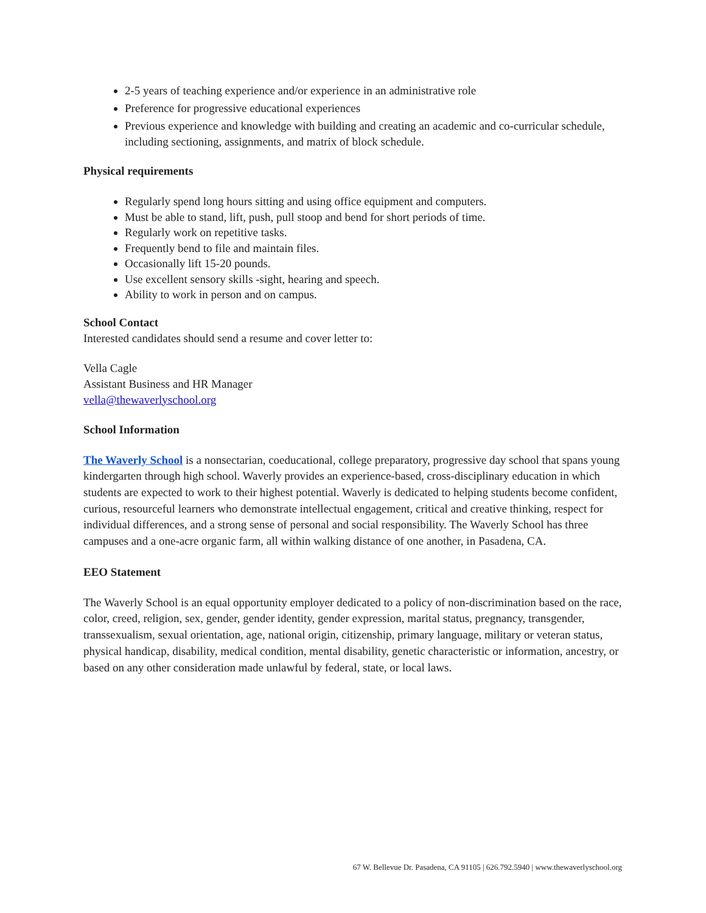2-5 years of teaching experience and/or experience in an administrative role
Preference for progressive educational experiences
Previous experience and knowledge with building and creating an academic and co-curricular schedule, including sectioning, assignments, and matrix of block schedule.
Physical requirements
Regularly spend long hours sitting and using office equipment and computers.
Must be able to stand, lift, push, pull stoop and bend for short periods of time.
Regularly work on repetitive tasks.
Frequently bend to file and maintain files.
Occasionally lift 15-20 pounds.
Use excellent sensory skills -sight, hearing and speech.
Ability to work in person and on campus.
School Contact
Interested candidates should send a resume and cover letter to:
Vella Cagle
Assistant Business and HR Manager
vella@thewaverlyschool.org
School Information
The Waverly School is a nonsectarian, coeducational, college preparatory, progressive day school that spans young kindergarten through high school. Waverly provides an experience-based, cross-disciplinary education in which students are expected to work to their highest potential. Waverly is dedicated to helping students become confident, curious, resourceful learners who demonstrate intellectual engagement, critical and creative thinking, respect for individual differences, and a strong sense of personal and social responsibility. The Waverly School has three campuses and a one-acre organic farm, all within walking distance of one another, in Pasadena, CA.
EEO Statement
The Waverly School is an equal opportunity employer dedicated to a policy of non-discrimination based on the race, color, creed, religion, sex, gender, gender identity, gender expression, marital status, pregnancy, transgender, transsexualism, sexual orientation, age, national origin, citizenship, primary language, military or veteran status, physical handicap, disability, medical condition, mental disability, genetic characteristic or information, ancestry, or based on any other consideration made unlawful by federal, state, or local laws.
67 W. Bellevue Dr. Pasadena, CA 91105 | 626.792.5940 | www.thewaverlyschool.org